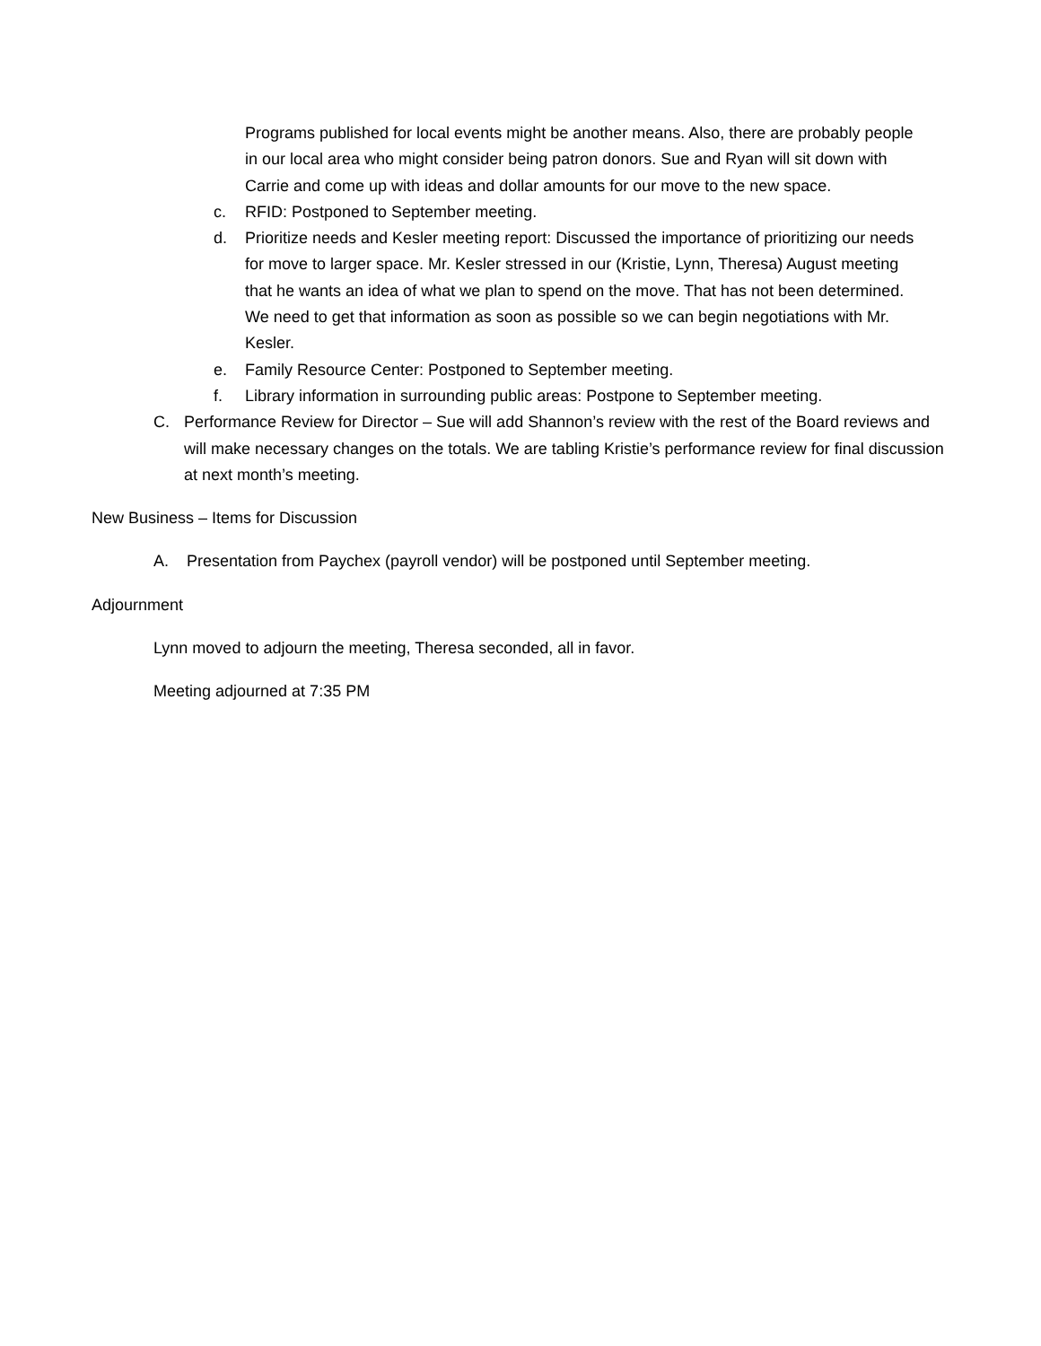Programs published for local events might be another means. Also, there are probably people in our local area who might consider being patron donors. Sue and Ryan will sit down with Carrie and come up with ideas and dollar amounts for our move to the new space.
c. RFID: Postponed to September meeting.
d. Prioritize needs and Kesler meeting report: Discussed the importance of prioritizing our needs for move to larger space. Mr. Kesler stressed in our (Kristie, Lynn, Theresa) August meeting that he wants an idea of what we plan to spend on the move. That has not been determined. We need to get that information as soon as possible so we can begin negotiations with Mr. Kesler.
e. Family Resource Center: Postponed to September meeting.
f. Library information in surrounding public areas: Postpone to September meeting.
C. Performance Review for Director – Sue will add Shannon’s review with the rest of the Board reviews and will make necessary changes on the totals. We are tabling Kristie’s performance review for final discussion at next month’s meeting.
New Business – Items for Discussion
A. Presentation from Paychex (payroll vendor) will be postponed until September meeting.
Adjournment
Lynn moved to adjourn the meeting, Theresa seconded, all in favor.
Meeting adjourned at 7:35 PM